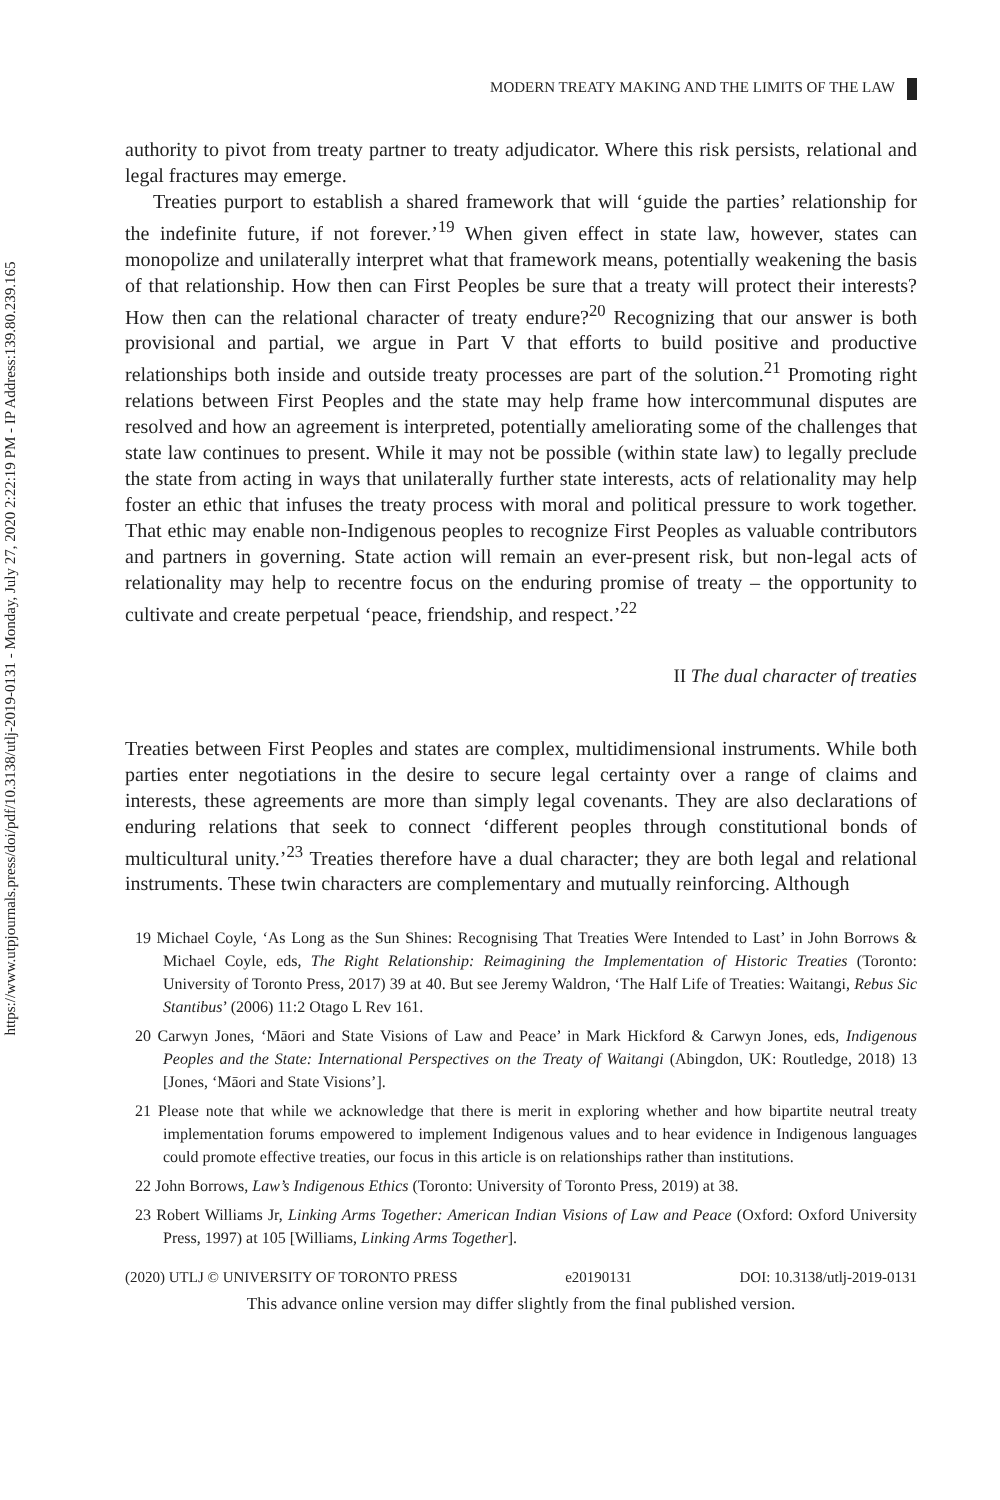https://www.utpjournals.press/doi/pdf/10.3138/utlj-2019-0131 - Monday, July 27, 2020 2:22:19 PM - IP Address:139.80.239.165
MODERN TREATY MAKING AND THE LIMITS OF THE LAW
authority to pivot from treaty partner to treaty adjudicator. Where this risk persists, relational and legal fractures may emerge.
Treaties purport to establish a shared framework that will ‘guide the parties’ relationship for the indefinite future, if not forever.’<sup>19</sup> When given effect in state law, however, states can monopolize and unilaterally interpret what that framework means, potentially weakening the basis of that relationship. How then can First Peoples be sure that a treaty will protect their interests? How then can the relational character of treaty endure?<sup>20</sup> Recognizing that our answer is both provisional and partial, we argue in Part V that efforts to build positive and productive relationships both inside and outside treaty processes are part of the solution.<sup>21</sup> Promoting right relations between First Peoples and the state may help frame how intercommunal disputes are resolved and how an agreement is interpreted, potentially ameliorating some of the challenges that state law continues to present. While it may not be possible (within state law) to legally preclude the state from acting in ways that unilaterally further state interests, acts of relationality may help foster an ethic that infuses the treaty process with moral and political pressure to work together. That ethic may enable non-Indigenous peoples to recognize First Peoples as valuable contributors and partners in governing. State action will remain an ever-present risk, but non-legal acts of relationality may help to recentre focus on the enduring promise of treaty – the opportunity to cultivate and create perpetual ‘peace, friendship, and respect.’<sup>22</sup>
II The dual character of treaties
Treaties between First Peoples and states are complex, multidimensional instruments. While both parties enter negotiations in the desire to secure legal certainty over a range of claims and interests, these agreements are more than simply legal covenants. They are also declarations of enduring relations that seek to connect ‘different peoples through constitutional bonds of multicultural unity.’<sup>23</sup> Treaties therefore have a dual character; they are both legal and relational instruments. These twin characters are complementary and mutually reinforcing. Although
19 Michael Coyle, ‘As Long as the Sun Shines: Recognising That Treaties Were Intended to Last’ in John Borrows & Michael Coyle, eds, The Right Relationship: Reimagining the Implementation of Historic Treaties (Toronto: University of Toronto Press, 2017) 39 at 40. But see Jeremy Waldron, ‘The Half Life of Treaties: Waitangi, Rebus Sic Stantibus’ (2006) 11:2 Otago L Rev 161.
20 Carwyn Jones, ‘Māori and State Visions of Law and Peace’ in Mark Hickford & Carwyn Jones, eds, Indigenous Peoples and the State: International Perspectives on the Treaty of Waitangi (Abingdon, UK: Routledge, 2018) 13 [Jones, ‘Māori and State Visions’].
21 Please note that while we acknowledge that there is merit in exploring whether and how bipartite neutral treaty implementation forums empowered to implement Indigenous values and to hear evidence in Indigenous languages could promote effective treaties, our focus in this article is on relationships rather than institutions.
22 John Borrows, Law’s Indigenous Ethics (Toronto: University of Toronto Press, 2019) at 38.
23 Robert Williams Jr, Linking Arms Together: American Indian Visions of Law and Peace (Oxford: Oxford University Press, 1997) at 105 [Williams, Linking Arms Together].
(2020) UTLJ © UNIVERSITY OF TORONTO PRESS e20190131 DOI: 10.3138/utlj-2019-0131
This advance online version may differ slightly from the final published version.